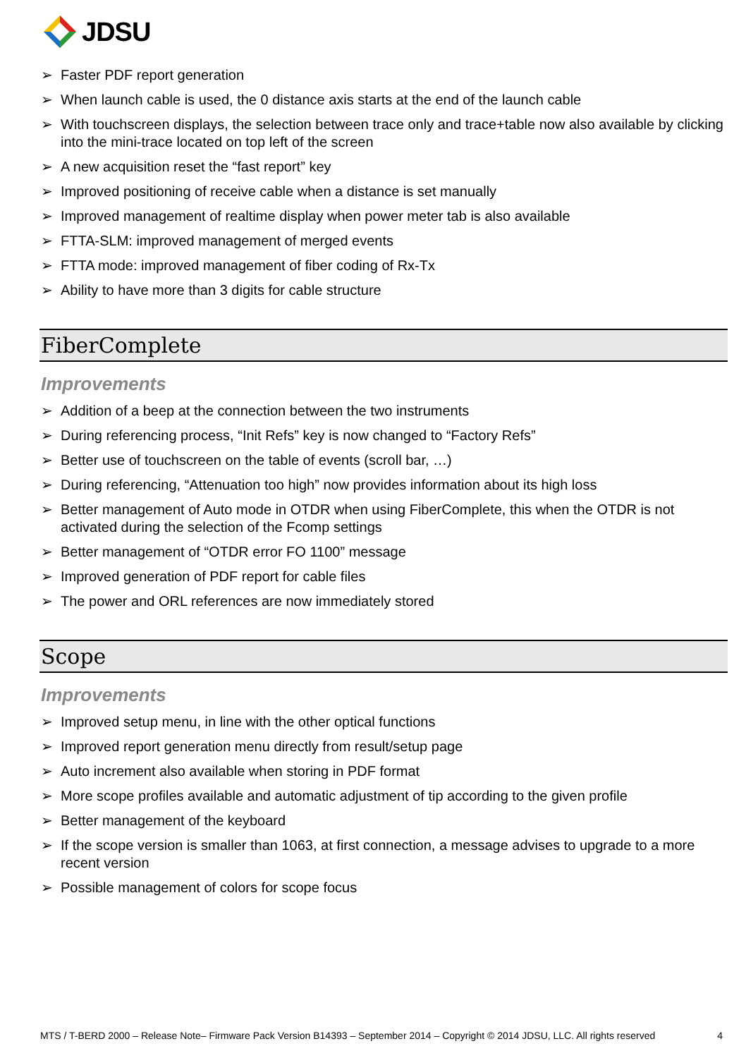JDSU
➢ Faster PDF report generation
➢ When launch cable is used, the 0 distance axis starts at the end of the launch cable
➢ With touchscreen displays, the selection between trace only and trace+table now also available by clicking into the mini-trace located on top left of the screen
➢ A new acquisition reset the “fast report” key
➢ Improved positioning of receive cable when a distance is set manually
➢ Improved management of realtime display when power meter tab is also available
➢ FTTA-SLM: improved management of merged events
➢ FTTA mode: improved management of fiber coding of Rx-Tx
➢ Ability to have more than 3 digits for cable structure
FiberComplete
Improvements
➢ Addition of a beep at the connection between the two instruments
➢ During referencing process, “Init Refs” key is now changed to “Factory Refs”
➢ Better use of touchscreen on the table of events (scroll bar, …)
➢ During referencing, “Attenuation too high” now provides information about its high loss
➢ Better management of Auto mode in OTDR when using FiberComplete, this when the OTDR is not activated during the selection of the Fcomp settings
➢ Better management of “OTDR error FO 1100” message
➢ Improved generation of PDF report for cable files
➢ The power and ORL references are now immediately stored
Scope
Improvements
➢ Improved setup menu, in line with the other optical functions
➢ Improved report generation menu directly from result/setup page
➢ Auto increment also available when storing in PDF format
➢ More scope profiles available and automatic adjustment of tip according to the given profile
➢ Better management of the keyboard
➢ If the scope version is smaller than 1063, at first connection, a message advises to upgrade to a more recent version
➢ Possible management of colors for scope focus
MTS / T-BERD 2000 – Release Note– Firmware Pack Version B14393 – September 2014 – Copyright © 2014 JDSU, LLC. All rights reserved 4